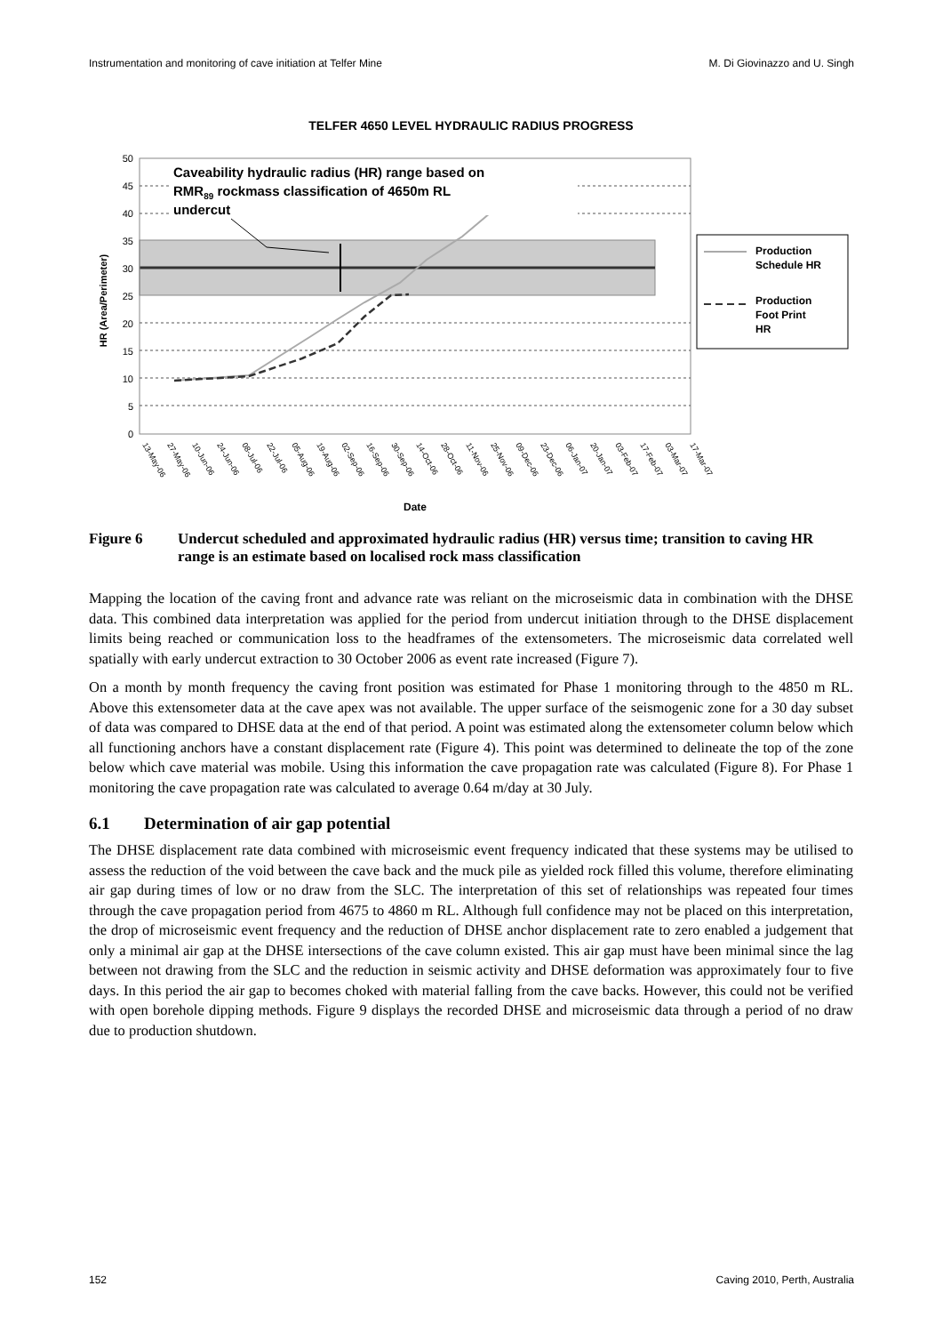Instrumentation and monitoring of cave initiation at Telfer Mine M. Di Giovinazzo and U. Singh
TELFER 4650 LEVEL HYDRAULIC RADIUS PROGRESS
50
45
40
35
30
25
20
15
10
5
0
HR (Area/Perimeter)
Caveability hydraulic radius (HR) range based on
RMR89 rockmass classification of 4650m RL
undercut
Production
Schedule HR
Production
Foot Print
HR
13-May-06
27-May-06
10-Jun-06
24-Jun-06
08-Jul-06
22-Jul-06
05-Aug-06
19-Aug-06
02-Sep-06
16-Sep-06
30-Sep-06
14-Oct-06
28-Oct-06
11-Nov-06
25-Nov-06
09-Dec-06
23-Dec-06
06-Jan-07
20-Jan-07
03-Feb-07
17-Feb-07
03-Mar-07
17-Mar-07
Date
Figure 6 Undercut scheduled and approximated hydraulic radius (HR) versus time; transition to caving HR range is an estimate based on localised rock mass classification
Mapping the location of the caving front and advance rate was reliant on the microseismic data in combination with the DHSE data. This combined data interpretation was applied for the period from undercut initiation through to the DHSE displacement limits being reached or communication loss to the headframes of the extensometers. The microseismic data correlated well spatially with early undercut extraction to 30 October 2006 as event rate increased (Figure 7).
On a month by month frequency the caving front position was estimated for Phase 1 monitoring through to the 4850 m RL. Above this extensometer data at the cave apex was not available. The upper surface of the seismogenic zone for a 30 day subset of data was compared to DHSE data at the end of that period. A point was estimated along the extensometer column below which all functioning anchors have a constant displacement rate (Figure 4). This point was determined to delineate the top of the zone below which cave material was mobile. Using this information the cave propagation rate was calculated (Figure 8). For Phase 1 monitoring the cave propagation rate was calculated to average 0.64 m/day at 30 July.
6.1 Determination of air gap potential
The DHSE displacement rate data combined with microseismic event frequency indicated that these systems may be utilised to assess the reduction of the void between the cave back and the muck pile as yielded rock filled this volume, therefore eliminating air gap during times of low or no draw from the SLC. The interpretation of this set of relationships was repeated four times through the cave propagation period from 4675 to 4860 m RL. Although full confidence may not be placed on this interpretation, the drop of microseismic event frequency and the reduction of DHSE anchor displacement rate to zero enabled a judgement that only a minimal air gap at the DHSE intersections of the cave column existed. This air gap must have been minimal since the lag between not drawing from the SLC and the reduction in seismic activity and DHSE deformation was approximately four to five days. In this period the air gap to becomes choked with material falling from the cave backs. However, this could not be verified with open borehole dipping methods. Figure 9 displays the recorded DHSE and microseismic data through a period of no draw due to production shutdown.
152 Caving 2010, Perth, Australia